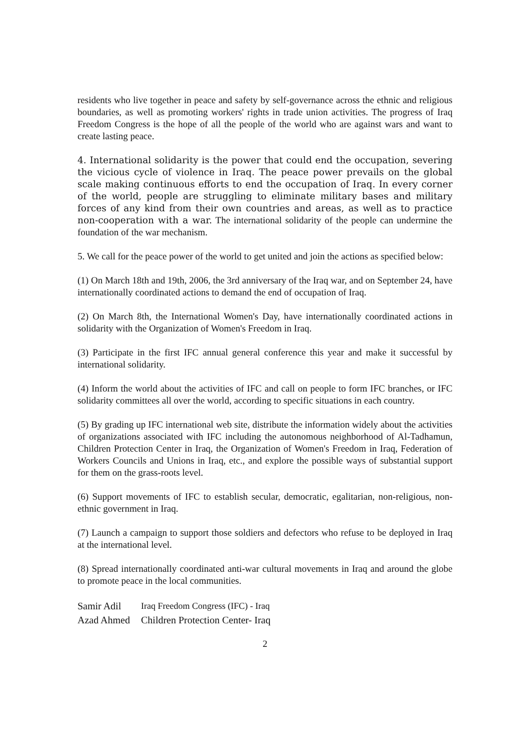residents who live together in peace and safety by self-governance across the ethnic and religious boundaries, as well as promoting workers' rights in trade union activities. The progress of Iraq Freedom Congress is the hope of all the people of the world who are against wars and want to create lasting peace.
4. International solidarity is the power that could end the occupation, severing the vicious cycle of violence in Iraq. The peace power prevails on the global scale making continuous efforts to end the occupation of Iraq. In every corner of the world, people are struggling to eliminate military bases and military forces of any kind from their own countries and areas, as well as to practice non-cooperation with a war. The international solidarity of the people can undermine the foundation of the war mechanism.
5. We call for the peace power of the world to get united and join the actions as specified below:
(1) On March 18th and 19th, 2006, the 3rd anniversary of the Iraq war, and on September 24, have internationally coordinated actions to demand the end of occupation of Iraq.
(2) On March 8th, the International Women's Day, have internationally coordinated actions in solidarity with the Organization of Women's Freedom in Iraq.
(3) Participate in the first IFC annual general conference this year and make it successful by international solidarity.
(4) Inform the world about the activities of IFC and call on people to form IFC branches, or IFC solidarity committees all over the world, according to specific situations in each country.
(5) By grading up IFC international web site, distribute the information widely about the activities of organizations associated with IFC including the autonomous neighborhood of Al-Tadhamun, Children Protection Center in Iraq, the Organization of Women's Freedom in Iraq, Federation of Workers Councils and Unions in Iraq, etc., and explore the possible ways of substantial support for them on the grass-roots level.
(6) Support movements of IFC to establish secular, democratic, egalitarian, non-religious, non-ethnic government in Iraq.
(7) Launch a campaign to support those soldiers and defectors who refuse to be deployed in Iraq at the international level.
(8) Spread internationally coordinated anti-war cultural movements in Iraq and around the globe to promote peace in the local communities.
| Samir Adil | Iraq Freedom Congress (IFC) - Iraq |
| Azad Ahmed | Children Protection Center- Iraq |
2